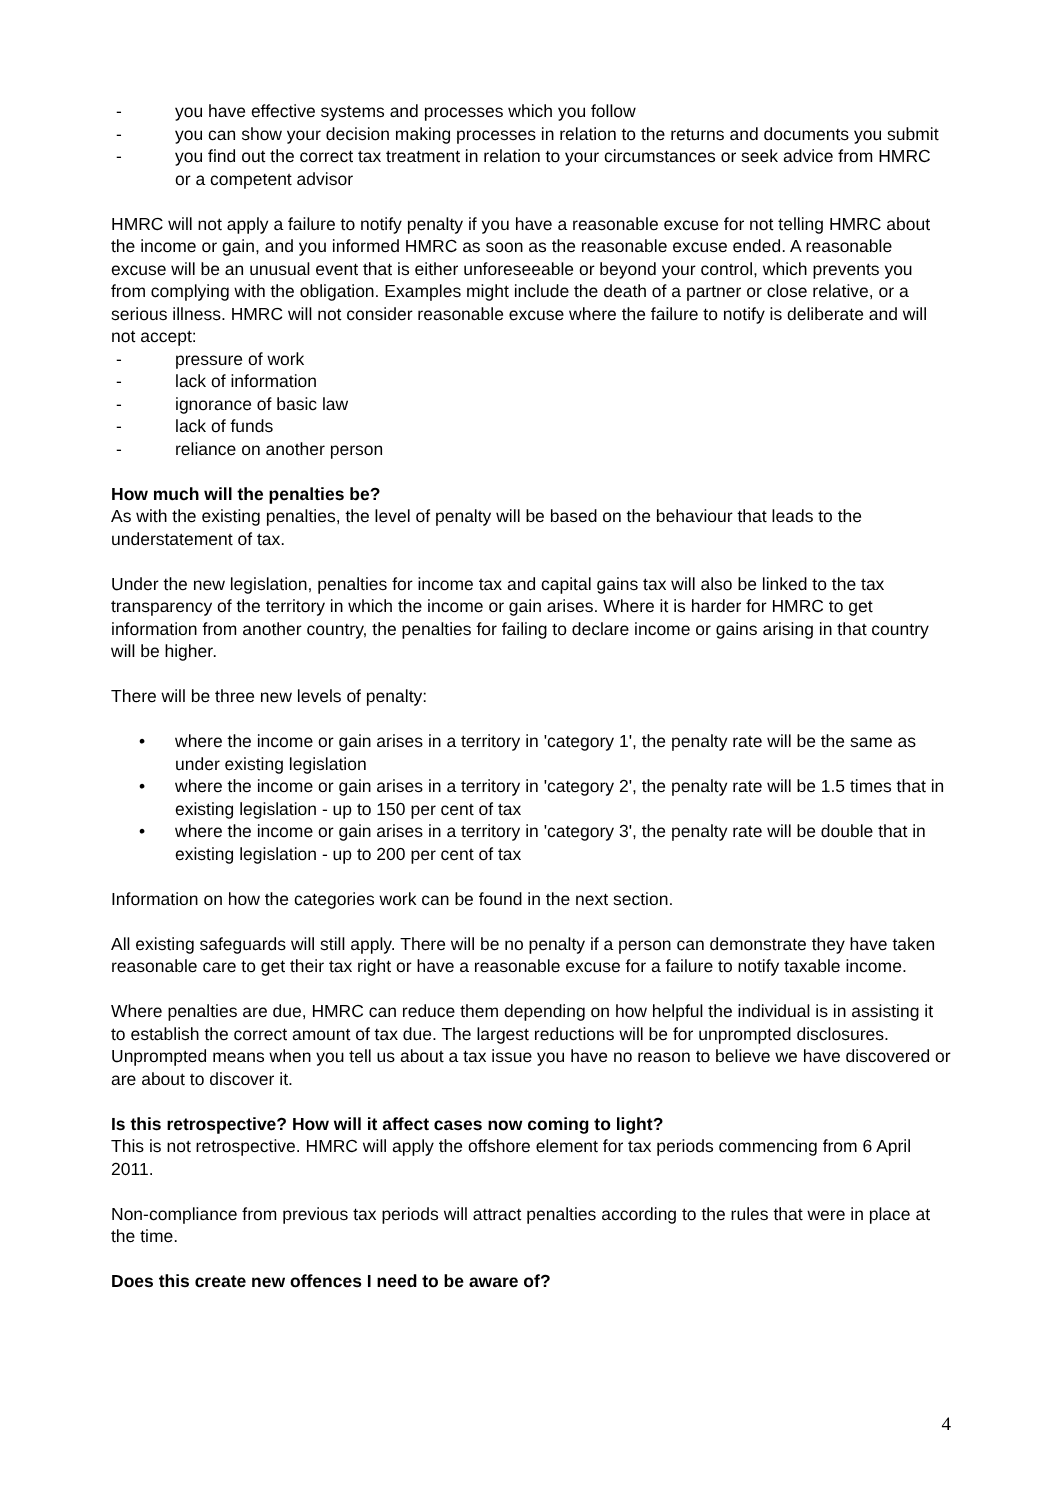- you have effective systems and processes which you follow
- you can show your decision making processes in relation to the returns and documents you submit
- you find out the correct tax treatment in relation to your circumstances or seek advice from HMRC or a competent advisor
HMRC will not apply a failure to notify penalty if you have a reasonable excuse for not telling HMRC about the income or gain, and you informed HMRC as soon as the reasonable excuse ended. A reasonable excuse will be an unusual event that is either unforeseeable or beyond your control, which prevents you from complying with the obligation. Examples might include the death of a partner or close relative, or a serious illness. HMRC will not consider reasonable excuse where the failure to notify is deliberate and will not accept:
- pressure of work
- lack of information
- ignorance of basic law
- lack of funds
- reliance on another person
How much will the penalties be?
As with the existing penalties, the level of penalty will be based on the behaviour that leads to the understatement of tax.
Under the new legislation, penalties for income tax and capital gains tax will also be linked to the tax transparency of the territory in which the income or gain arises. Where it is harder for HMRC to get information from another country, the penalties for failing to declare income or gains arising in that country will be higher.
There will be three new levels of penalty:
• where the income or gain arises in a territory in 'category 1', the penalty rate will be the same as under existing legislation
• where the income or gain arises in a territory in 'category 2', the penalty rate will be 1.5 times that in existing legislation - up to 150 per cent of tax
• where the income or gain arises in a territory in 'category 3', the penalty rate will be double that in existing legislation - up to 200 per cent of tax
Information on how the categories work can be found in the next section.
All existing safeguards will still apply. There will be no penalty if a person can demonstrate they have taken reasonable care to get their tax right or have a reasonable excuse for a failure to notify taxable income.
Where penalties are due, HMRC can reduce them depending on how helpful the individual is in assisting it to establish the correct amount of tax due. The largest reductions will be for unprompted disclosures. Unprompted means when you tell us about a tax issue you have no reason to believe we have discovered or are about to discover it.
Is this retrospective? How will it affect cases now coming to light?
This is not retrospective. HMRC will apply the offshore element for tax periods commencing from 6 April 2011.
Non-compliance from previous tax periods will attract penalties according to the rules that were in place at the time.
Does this create new offences I need to be aware of?
4